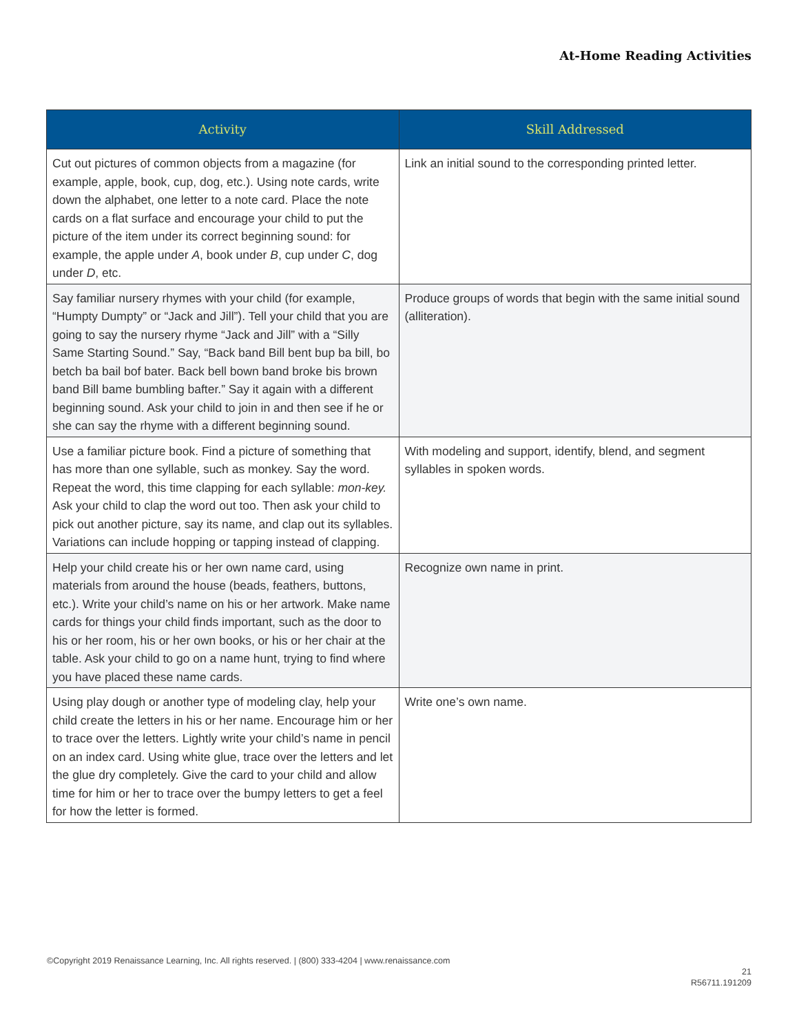At-Home Reading Activities
| Activity | Skill Addressed |
| --- | --- |
| Cut out pictures of common objects from a magazine (for example, apple, book, cup, dog, etc.). Using note cards, write down the alphabet, one letter to a note card. Place the note cards on a flat surface and encourage your child to put the picture of the item under its correct beginning sound: for example, the apple under A , book under B , cup under C , dog under D , etc. | Link an initial sound to the corresponding printed letter. |
| Say familiar nursery rhymes with your child (for example, “Humpty Dumpty” or “Jack and Jill”). Tell your child that you are going to say the nursery rhyme “Jack and Jill” with a “Silly Same Starting Sound.” Say, “Back band Bill bent bup ba bill, bo betch ba bail bof bater. Back bell bown band broke bis brown band Bill bame bumbling bafter.” Say it again with a different beginning sound. Ask your child to join in and then see if he or she can say the rhyme with a different beginning sound. | Produce groups of words that begin with the same initial sound (alliteration). |
| Use a familiar picture book. Find a picture of something that has more than one syllable, such as monkey. Say the word. Repeat the word, this time clapping for each syllable: mon-key. Ask your child to clap the word out too. Then ask your child to pick out another picture, say its name, and clap out its syllables. Variations can include hopping or tapping instead of clapping. | With modeling and support, identify, blend, and segment syllables in spoken words. |
| Help your child create his or her own name card, using materials from around the house (beads, feathers, buttons, etc.). Write your child’s name on his or her artwork. Make name cards for things your child finds important, such as the door to his or her room, his or her own books, or his or her chair at the table. Ask your child to go on a name hunt, trying to find where you have placed these name cards. | Recognize own name in print. |
| Using play dough or another type of modeling clay, help your child create the letters in his or her name. Encourage him or her to trace over the letters. Lightly write your child’s name in pencil on an index card. Using white glue, trace over the letters and let the glue dry completely. Give the card to your child and allow time for him or her to trace over the bumpy letters to get a feel for how the letter is formed. | Write one’s own name. |
©Copyright 2019 Renaissance Learning, Inc. All rights reserved. | (800) 333-4204 | www.renaissance.com
21
R56711.191209